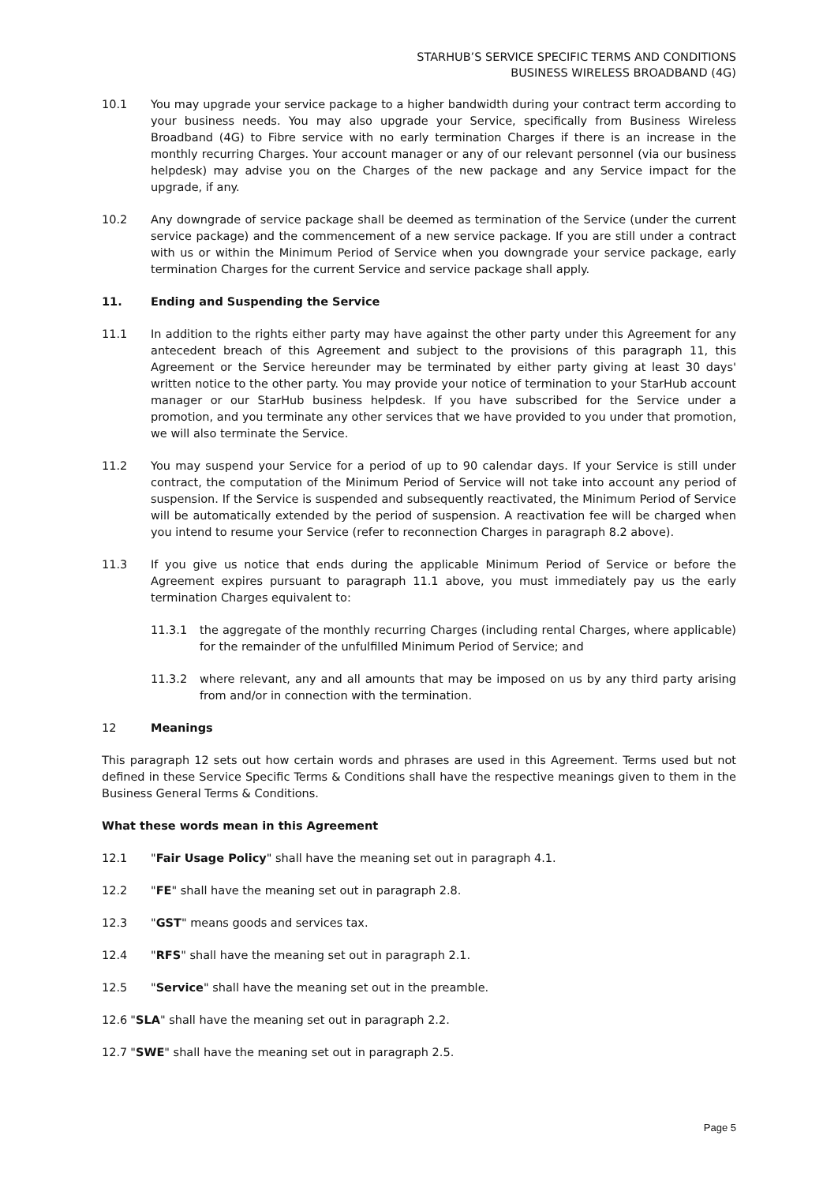STARHUB’S SERVICE SPECIFIC TERMS AND CONDITIONS
BUSINESS WIRELESS BROADBAND (4G)
10.1 You may upgrade your service package to a higher bandwidth during your contract term according to your business needs. You may also upgrade your Service, specifically from Business Wireless Broadband (4G) to Fibre service with no early termination Charges if there is an increase in the monthly recurring Charges. Your account manager or any of our relevant personnel (via our business helpdesk) may advise you on the Charges of the new package and any Service impact for the upgrade, if any.
10.2 Any downgrade of service package shall be deemed as termination of the Service (under the current service package) and the commencement of a new service package. If you are still under a contract with us or within the Minimum Period of Service when you downgrade your service package, early termination Charges for the current Service and service package shall apply.
11. Ending and Suspending the Service
11.1 In addition to the rights either party may have against the other party under this Agreement for any antecedent breach of this Agreement and subject to the provisions of this paragraph 11, this Agreement or the Service hereunder may be terminated by either party giving at least 30 days' written notice to the other party. You may provide your notice of termination to your StarHub account manager or our StarHub business helpdesk. If you have subscribed for the Service under a promotion, and you terminate any other services that we have provided to you under that promotion, we will also terminate the Service.
11.2 You may suspend your Service for a period of up to 90 calendar days. If your Service is still under contract, the computation of the Minimum Period of Service will not take into account any period of suspension. If the Service is suspended and subsequently reactivated, the Minimum Period of Service will be automatically extended by the period of suspension. A reactivation fee will be charged when you intend to resume your Service (refer to reconnection Charges in paragraph 8.2 above).
11.3 If you give us notice that ends during the applicable Minimum Period of Service or before the Agreement expires pursuant to paragraph 11.1 above, you must immediately pay us the early termination Charges equivalent to:
11.3.1 the aggregate of the monthly recurring Charges (including rental Charges, where applicable) for the remainder of the unfulfilled Minimum Period of Service; and
11.3.2 where relevant, any and all amounts that may be imposed on us by any third party arising from and/or in connection with the termination.
12 Meanings
This paragraph 12 sets out how certain words and phrases are used in this Agreement. Terms used but not defined in these Service Specific Terms & Conditions shall have the respective meanings given to them in the Business General Terms & Conditions.
What these words mean in this Agreement
12.1 "Fair Usage Policy" shall have the meaning set out in paragraph 4.1.
12.2 "FE" shall have the meaning set out in paragraph 2.8.
12.3 "GST" means goods and services tax.
12.4 "RFS" shall have the meaning set out in paragraph 2.1.
12.5 "Service" shall have the meaning set out in the preamble.
12.6 "SLA" shall have the meaning set out in paragraph 2.2.
12.7 "SWE" shall have the meaning set out in paragraph 2.5.
Page 5